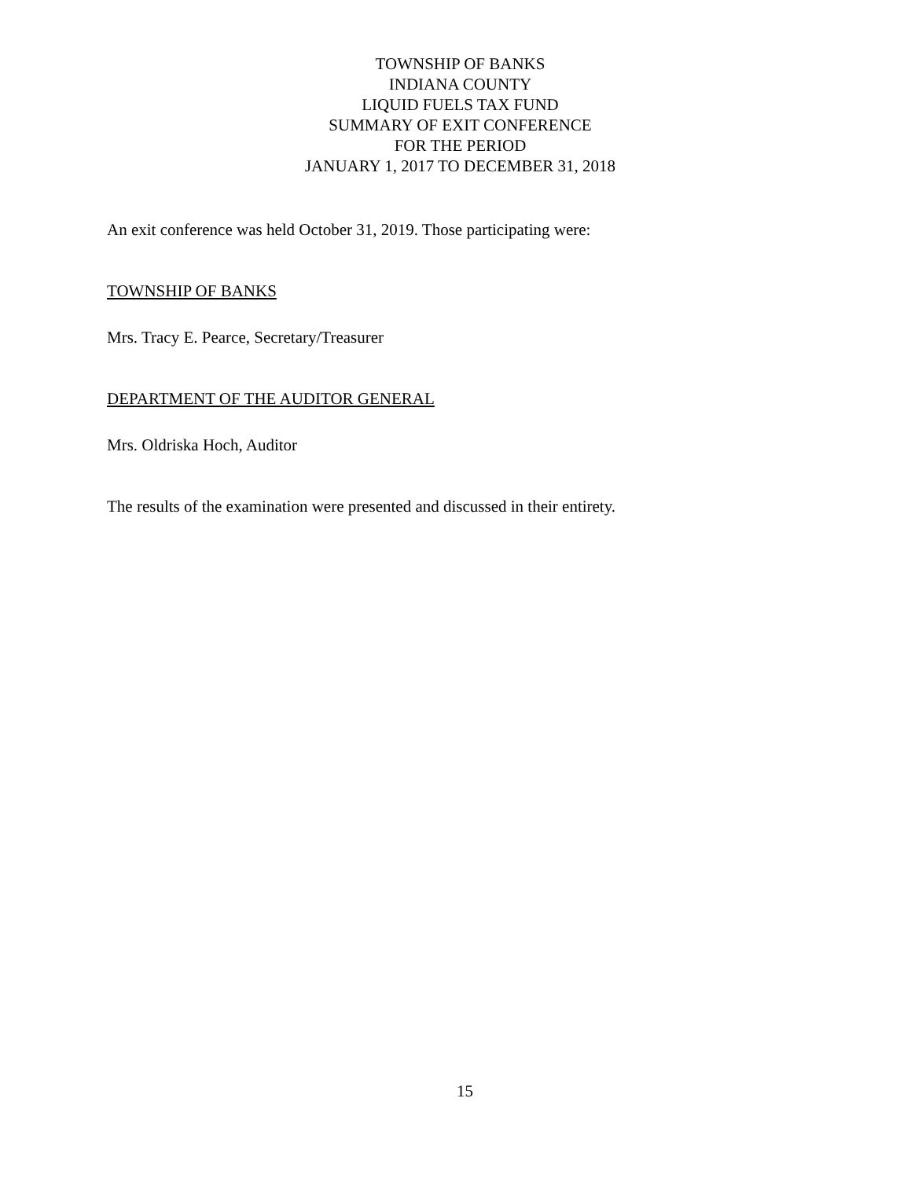TOWNSHIP OF BANKS
INDIANA COUNTY
LIQUID FUELS TAX FUND
SUMMARY OF EXIT CONFERENCE
FOR THE PERIOD
JANUARY 1, 2017 TO DECEMBER 31, 2018
An exit conference was held October 31, 2019. Those participating were:
TOWNSHIP OF BANKS
Mrs. Tracy E. Pearce, Secretary/Treasurer
DEPARTMENT OF THE AUDITOR GENERAL
Mrs. Oldriska Hoch, Auditor
The results of the examination were presented and discussed in their entirety.
15